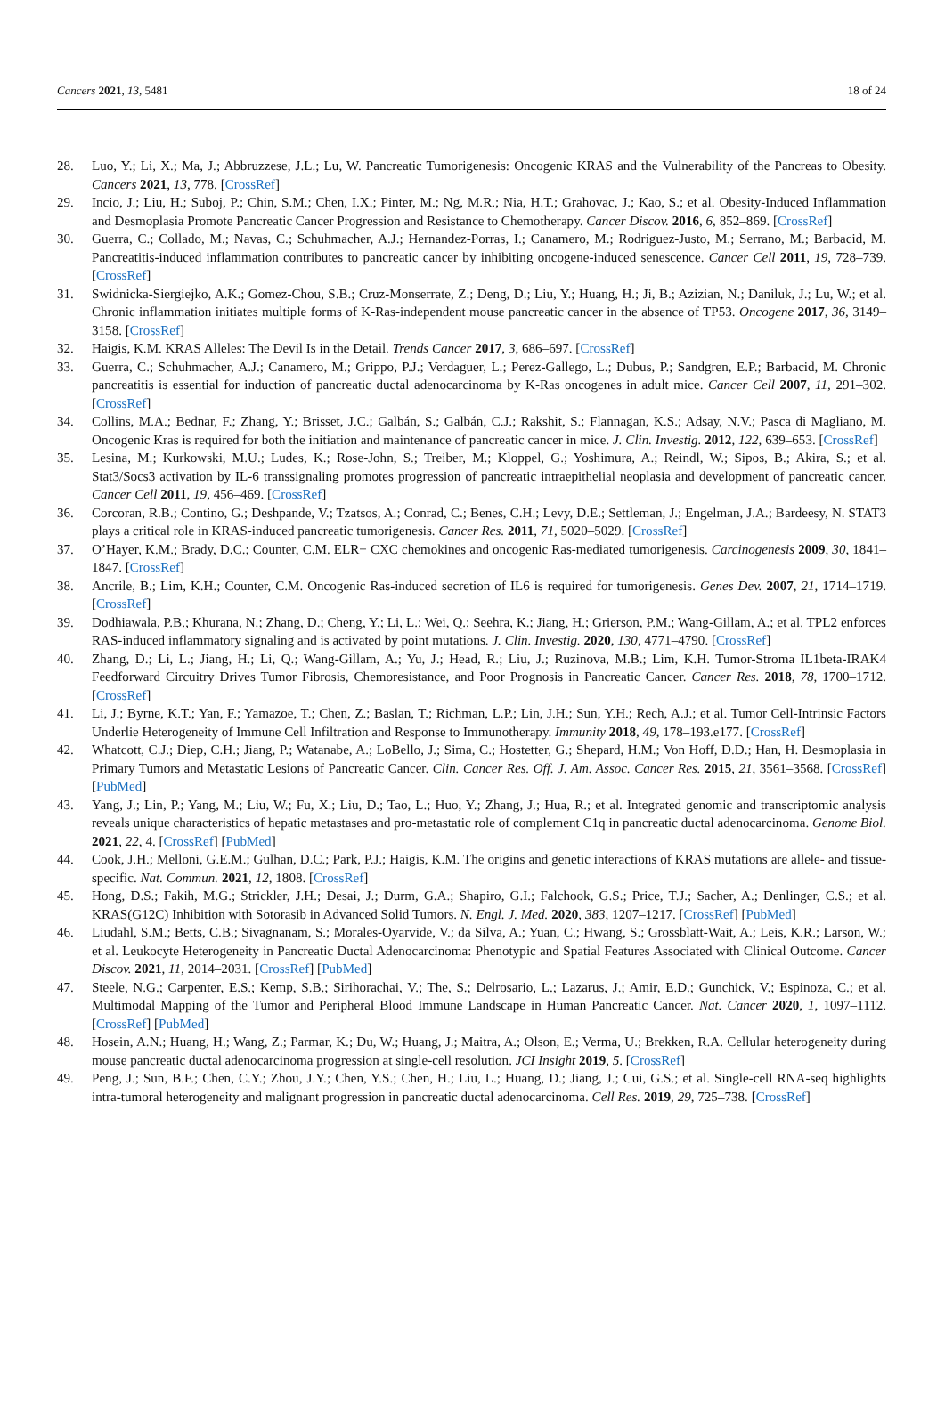Cancers 2021, 13, 5481 18 of 24
28. Luo, Y.; Li, X.; Ma, J.; Abbruzzese, J.L.; Lu, W. Pancreatic Tumorigenesis: Oncogenic KRAS and the Vulnerability of the Pancreas to Obesity. Cancers 2021, 13, 778. [CrossRef]
29. Incio, J.; Liu, H.; Suboj, P.; Chin, S.M.; Chen, I.X.; Pinter, M.; Ng, M.R.; Nia, H.T.; Grahovac, J.; Kao, S.; et al. Obesity-Induced Inflammation and Desmoplasia Promote Pancreatic Cancer Progression and Resistance to Chemotherapy. Cancer Discov. 2016, 6, 852–869. [CrossRef]
30. Guerra, C.; Collado, M.; Navas, C.; Schuhmacher, A.J.; Hernandez-Porras, I.; Canamero, M.; Rodriguez-Justo, M.; Serrano, M.; Barbacid, M. Pancreatitis-induced inflammation contributes to pancreatic cancer by inhibiting oncogene-induced senescence. Cancer Cell 2011, 19, 728–739. [CrossRef]
31. Swidnicka-Siergiejko, A.K.; Gomez-Chou, S.B.; Cruz-Monserrate, Z.; Deng, D.; Liu, Y.; Huang, H.; Ji, B.; Azizian, N.; Daniluk, J.; Lu, W.; et al. Chronic inflammation initiates multiple forms of K-Ras-independent mouse pancreatic cancer in the absence of TP53. Oncogene 2017, 36, 3149–3158. [CrossRef]
32. Haigis, K.M. KRAS Alleles: The Devil Is in the Detail. Trends Cancer 2017, 3, 686–697. [CrossRef]
33. Guerra, C.; Schuhmacher, A.J.; Canamero, M.; Grippo, P.J.; Verdaguer, L.; Perez-Gallego, L.; Dubus, P.; Sandgren, E.P.; Barbacid, M. Chronic pancreatitis is essential for induction of pancreatic ductal adenocarcinoma by K-Ras oncogenes in adult mice. Cancer Cell 2007, 11, 291–302. [CrossRef]
34. Collins, M.A.; Bednar, F.; Zhang, Y.; Brisset, J.C.; Galbán, S.; Galbán, C.J.; Rakshit, S.; Flannagan, K.S.; Adsay, N.V.; Pasca di Magliano, M. Oncogenic Kras is required for both the initiation and maintenance of pancreatic cancer in mice. J. Clin. Investig. 2012, 122, 639–653. [CrossRef]
35. Lesina, M.; Kurkowski, M.U.; Ludes, K.; Rose-John, S.; Treiber, M.; Kloppel, G.; Yoshimura, A.; Reindl, W.; Sipos, B.; Akira, S.; et al. Stat3/Socs3 activation by IL-6 transsignaling promotes progression of pancreatic intraepithelial neoplasia and development of pancreatic cancer. Cancer Cell 2011, 19, 456–469. [CrossRef]
36. Corcoran, R.B.; Contino, G.; Deshpande, V.; Tzatsos, A.; Conrad, C.; Benes, C.H.; Levy, D.E.; Settleman, J.; Engelman, J.A.; Bardeesy, N. STAT3 plays a critical role in KRAS-induced pancreatic tumorigenesis. Cancer Res. 2011, 71, 5020–5029. [CrossRef]
37. O’Hayer, K.M.; Brady, D.C.; Counter, C.M. ELR+ CXC chemokines and oncogenic Ras-mediated tumorigenesis. Carcinogenesis 2009, 30, 1841–1847. [CrossRef]
38. Ancrile, B.; Lim, K.H.; Counter, C.M. Oncogenic Ras-induced secretion of IL6 is required for tumorigenesis. Genes Dev. 2007, 21, 1714–1719. [CrossRef]
39. Dodhiawala, P.B.; Khurana, N.; Zhang, D.; Cheng, Y.; Li, L.; Wei, Q.; Seehra, K.; Jiang, H.; Grierson, P.M.; Wang-Gillam, A.; et al. TPL2 enforces RAS-induced inflammatory signaling and is activated by point mutations. J. Clin. Investig. 2020, 130, 4771–4790. [CrossRef]
40. Zhang, D.; Li, L.; Jiang, H.; Li, Q.; Wang-Gillam, A.; Yu, J.; Head, R.; Liu, J.; Ruzinova, M.B.; Lim, K.H. Tumor-Stroma IL1beta-IRAK4 Feedforward Circuitry Drives Tumor Fibrosis, Chemoresistance, and Poor Prognosis in Pancreatic Cancer. Cancer Res. 2018, 78, 1700–1712. [CrossRef]
41. Li, J.; Byrne, K.T.; Yan, F.; Yamazoe, T.; Chen, Z.; Baslan, T.; Richman, L.P.; Lin, J.H.; Sun, Y.H.; Rech, A.J.; et al. Tumor Cell-Intrinsic Factors Underlie Heterogeneity of Immune Cell Infiltration and Response to Immunotherapy. Immunity 2018, 49, 178–193.e177. [CrossRef]
42. Whatcott, C.J.; Diep, C.H.; Jiang, P.; Watanabe, A.; LoBello, J.; Sima, C.; Hostetter, G.; Shepard, H.M.; Von Hoff, D.D.; Han, H. Desmoplasia in Primary Tumors and Metastatic Lesions of Pancreatic Cancer. Clin. Cancer Res. Off. J. Am. Assoc. Cancer Res. 2015, 21, 3561–3568. [CrossRef] [PubMed]
43. Yang, J.; Lin, P.; Yang, M.; Liu, W.; Fu, X.; Liu, D.; Tao, L.; Huo, Y.; Zhang, J.; Hua, R.; et al. Integrated genomic and transcriptomic analysis reveals unique characteristics of hepatic metastases and pro-metastatic role of complement C1q in pancreatic ductal adenocarcinoma. Genome Biol. 2021, 22, 4. [CrossRef] [PubMed]
44. Cook, J.H.; Melloni, G.E.M.; Gulhan, D.C.; Park, P.J.; Haigis, K.M. The origins and genetic interactions of KRAS mutations are allele- and tissue-specific. Nat. Commun. 2021, 12, 1808. [CrossRef]
45. Hong, D.S.; Fakih, M.G.; Strickler, J.H.; Desai, J.; Durm, G.A.; Shapiro, G.I.; Falchook, G.S.; Price, T.J.; Sacher, A.; Denlinger, C.S.; et al. KRAS(G12C) Inhibition with Sotorasib in Advanced Solid Tumors. N. Engl. J. Med. 2020, 383, 1207–1217. [CrossRef] [PubMed]
46. Liudahl, S.M.; Betts, C.B.; Sivagnanam, S.; Morales-Oyarvide, V.; da Silva, A.; Yuan, C.; Hwang, S.; Grossblatt-Wait, A.; Leis, K.R.; Larson, W.; et al. Leukocyte Heterogeneity in Pancreatic Ductal Adenocarcinoma: Phenotypic and Spatial Features Associated with Clinical Outcome. Cancer Discov. 2021, 11, 2014–2031. [CrossRef] [PubMed]
47. Steele, N.G.; Carpenter, E.S.; Kemp, S.B.; Sirihorachai, V.; The, S.; Delrosario, L.; Lazarus, J.; Amir, E.D.; Gunchick, V.; Espinoza, C.; et al. Multimodal Mapping of the Tumor and Peripheral Blood Immune Landscape in Human Pancreatic Cancer. Nat. Cancer 2020, 1, 1097–1112. [CrossRef] [PubMed]
48. Hosein, A.N.; Huang, H.; Wang, Z.; Parmar, K.; Du, W.; Huang, J.; Maitra, A.; Olson, E.; Verma, U.; Brekken, R.A. Cellular heterogeneity during mouse pancreatic ductal adenocarcinoma progression at single-cell resolution. JCI Insight 2019, 5. [CrossRef]
49. Peng, J.; Sun, B.F.; Chen, C.Y.; Zhou, J.Y.; Chen, Y.S.; Chen, H.; Liu, L.; Huang, D.; Jiang, J.; Cui, G.S.; et al. Single-cell RNA-seq highlights intra-tumoral heterogeneity and malignant progression in pancreatic ductal adenocarcinoma. Cell Res. 2019, 29, 725–738. [CrossRef]